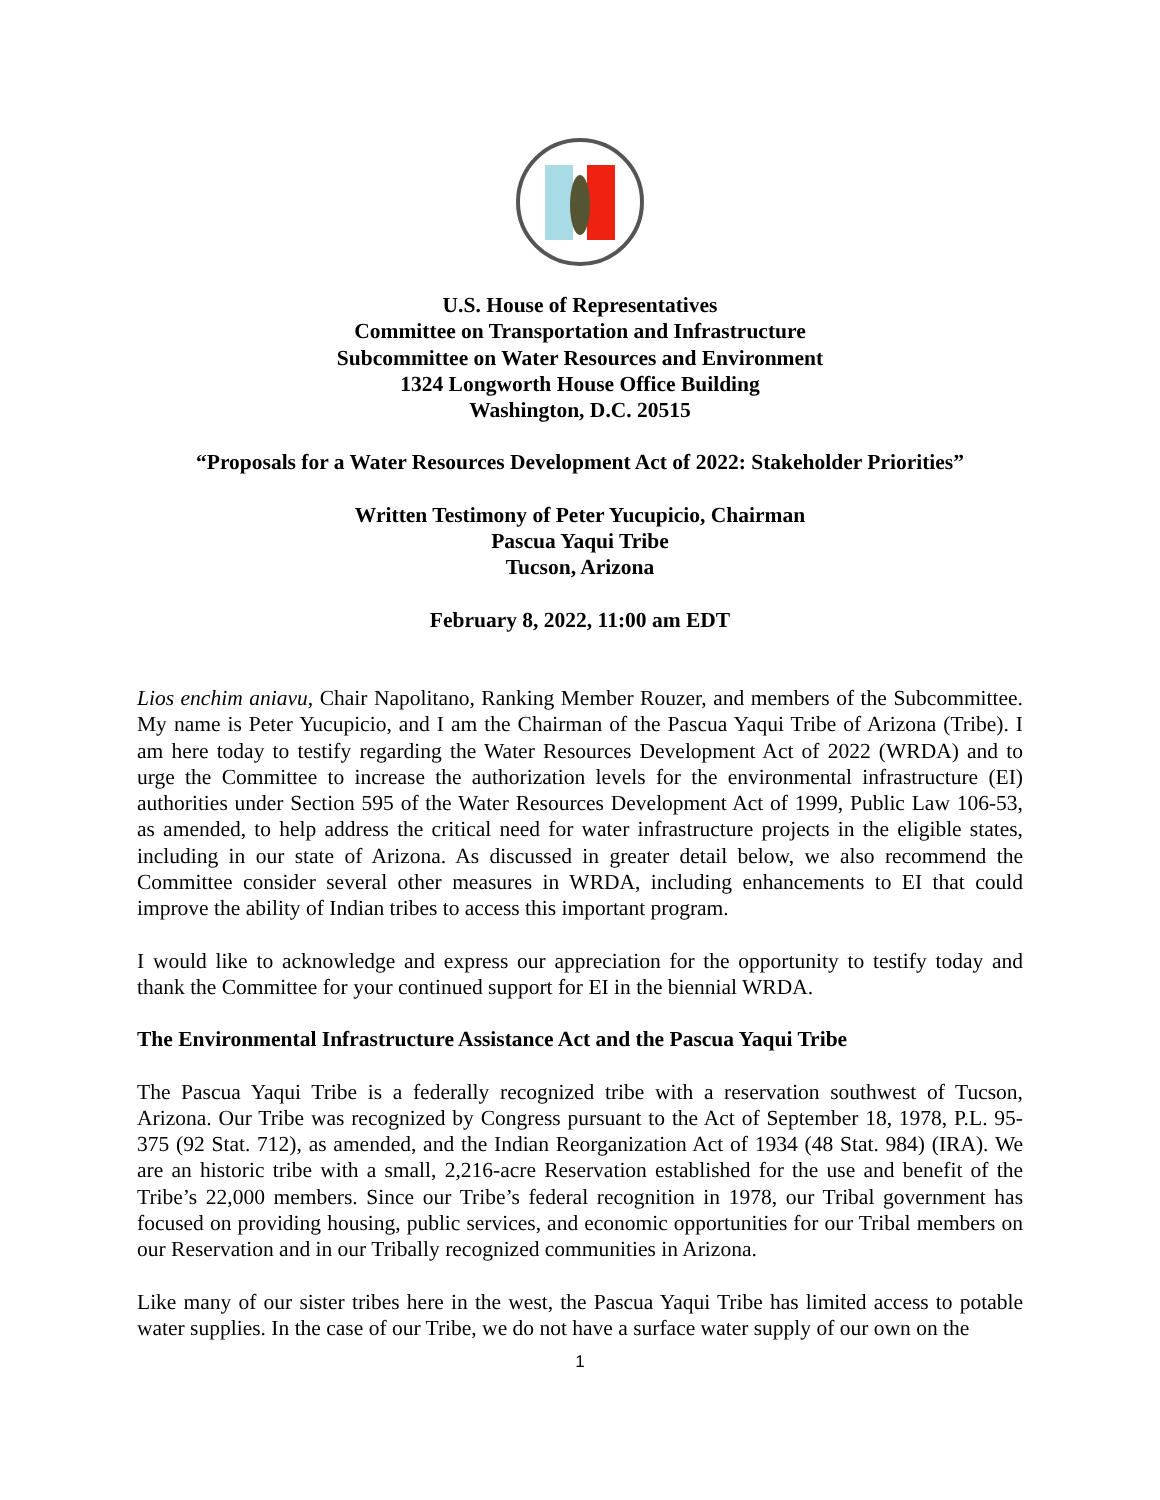U.S. House of Representatives
Committee on Transportation and Infrastructure
Subcommittee on Water Resources and Environment
1324 Longworth House Office Building
Washington, D.C. 20515
“Proposals for a Water Resources Development Act of 2022: Stakeholder Priorities”
Written Testimony of Peter Yucupicio, Chairman
Pascua Yaqui Tribe
Tucson, Arizona
February 8, 2022, 11:00 am EDT
Lios enchim aniavu, Chair Napolitano, Ranking Member Rouzer, and members of the Subcommittee. My name is Peter Yucupicio, and I am the Chairman of the Pascua Yaqui Tribe of Arizona (Tribe). I am here today to testify regarding the Water Resources Development Act of 2022 (WRDA) and to urge the Committee to increase the authorization levels for the environmental infrastructure (EI) authorities under Section 595 of the Water Resources Development Act of 1999, Public Law 106-53, as amended, to help address the critical need for water infrastructure projects in the eligible states, including in our state of Arizona. As discussed in greater detail below, we also recommend the Committee consider several other measures in WRDA, including enhancements to EI that could improve the ability of Indian tribes to access this important program.
I would like to acknowledge and express our appreciation for the opportunity to testify today and thank the Committee for your continued support for EI in the biennial WRDA.
The Environmental Infrastructure Assistance Act and the Pascua Yaqui Tribe
The Pascua Yaqui Tribe is a federally recognized tribe with a reservation southwest of Tucson, Arizona. Our Tribe was recognized by Congress pursuant to the Act of September 18, 1978, P.L. 95-375 (92 Stat. 712), as amended, and the Indian Reorganization Act of 1934 (48 Stat. 984) (IRA). We are an historic tribe with a small, 2,216-acre Reservation established for the use and benefit of the Tribe’s 22,000 members. Since our Tribe’s federal recognition in 1978, our Tribal government has focused on providing housing, public services, and economic opportunities for our Tribal members on our Reservation and in our Tribally recognized communities in Arizona.
Like many of our sister tribes here in the west, the Pascua Yaqui Tribe has limited access to potable water supplies. In the case of our Tribe, we do not have a surface water supply of our own on the
1